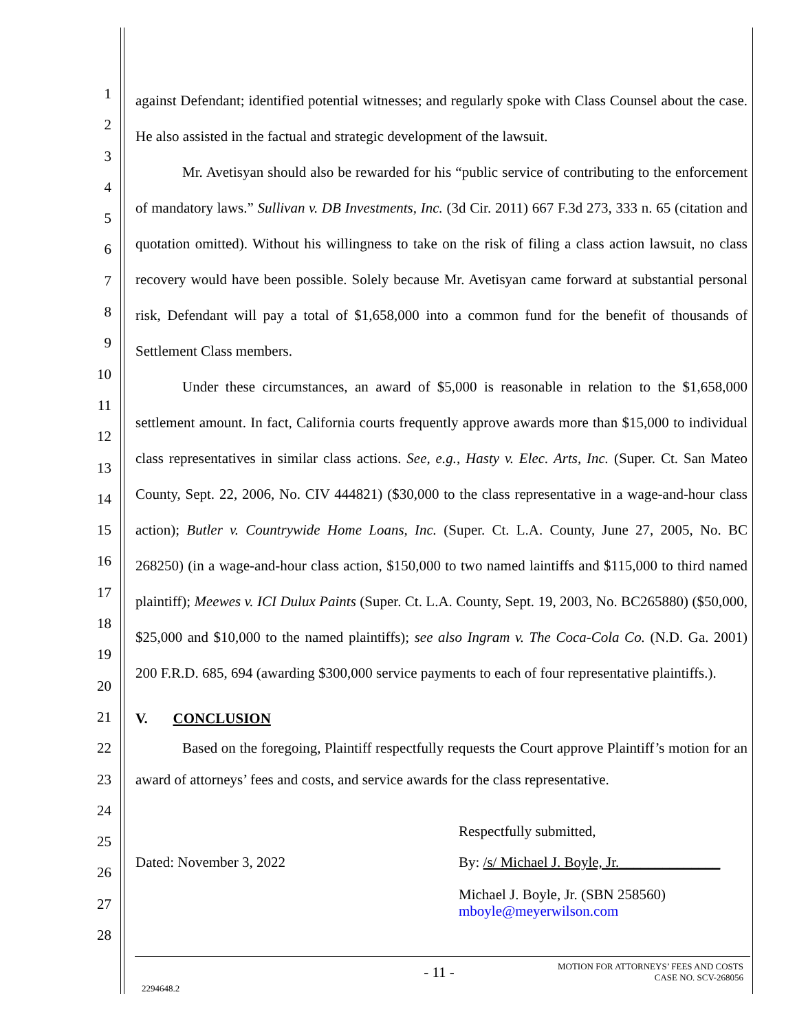1
2
3
4
5
6
7
8
9
10
11
12
13
14
15
16
17
18
19
20
21
22
23
24
25
26
27
28
against Defendant; identified potential witnesses; and regularly spoke with Class Counsel about the case. He also assisted in the factual and strategic development of the lawsuit.
Mr. Avetisyan should also be rewarded for his “public service of contributing to the enforcement of mandatory laws.” Sullivan v. DB Investments, Inc. (3d Cir. 2011) 667 F.3d 273, 333 n. 65 (citation and quotation omitted). Without his willingness to take on the risk of filing a class action lawsuit, no class recovery would have been possible. Solely because Mr. Avetisyan came forward at substantial personal risk, Defendant will pay a total of $1,658,000 into a common fund for the benefit of thousands of Settlement Class members.
Under these circumstances, an award of $5,000 is reasonable in relation to the $1,658,000 settlement amount. In fact, California courts frequently approve awards more than $15,000 to individual class representatives in similar class actions. See, e.g., Hasty v. Elec. Arts, Inc. (Super. Ct. San Mateo County, Sept. 22, 2006, No. CIV 444821) ($30,000 to the class representative in a wage-and-hour class action); Butler v. Countrywide Home Loans, Inc. (Super. Ct. L.A. County, June 27, 2005, No. BC 268250) (in a wage-and-hour class action, $150,000 to two named laintiffs and $115,000 to third named plaintiff); Meewes v. ICI Dulux Paints (Super. Ct. L.A. County, Sept. 19, 2003, No. BC265880) ($50,000, $25,000 and $10,000 to the named plaintiffs); see also Ingram v. The Coca-Cola Co. (N.D. Ga. 2001) 200 F.R.D. 685, 694 (awarding $300,000 service payments to each of four representative plaintiffs.).
V. CONCLUSION
Based on the foregoing, Plaintiff respectfully requests the Court approve Plaintiff’s motion for an award of attorneys’ fees and costs, and service awards for the class representative.
Dated: November 3, 2022 Respectfully submitted,
By: /s/ Michael J. Boyle, Jr.______________
Michael J. Boyle, Jr. (SBN 258560)
mboyle@meyerwilson.com
- 11 - MOTION FOR ATTORNEYS’ FEES AND COSTS
CASE NO. SCV-268056
2294648.2